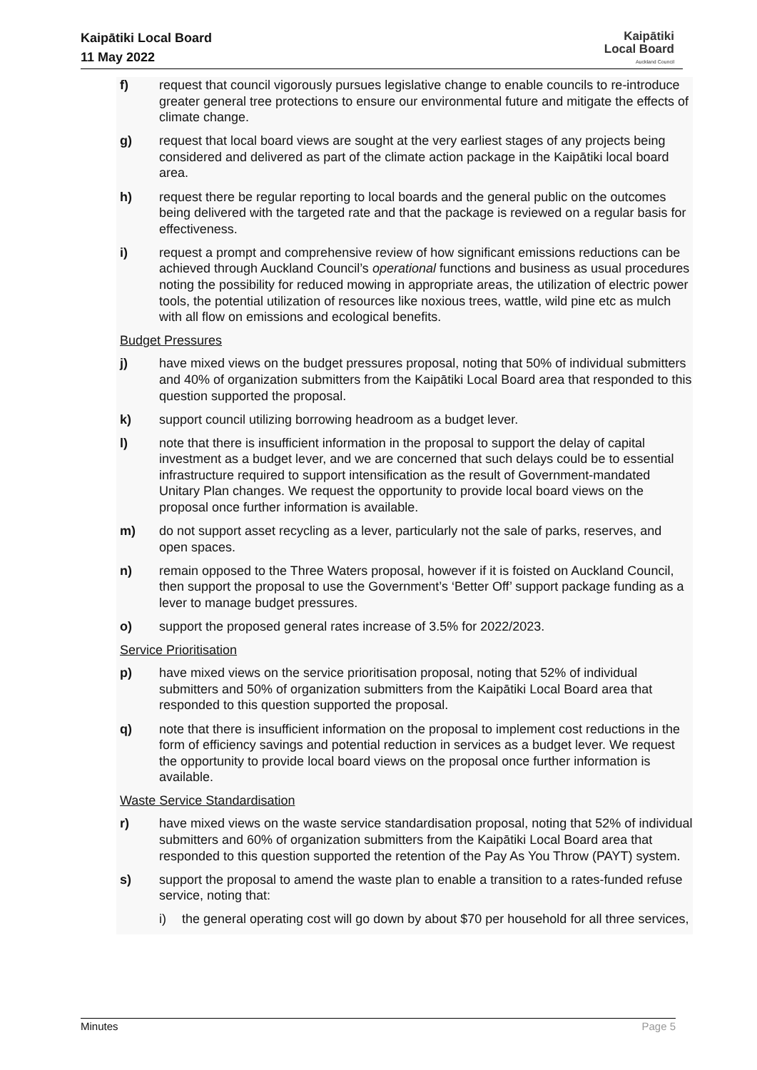Kaipātiki Local Board
11 May 2022
Kaipātiki
Local Board
Auckland Council
f) request that council vigorously pursues legislative change to enable councils to re-introduce greater general tree protections to ensure our environmental future and mitigate the effects of climate change.
g) request that local board views are sought at the very earliest stages of any projects being considered and delivered as part of the climate action package in the Kaipātiki local board area.
h) request there be regular reporting to local boards and the general public on the outcomes being delivered with the targeted rate and that the package is reviewed on a regular basis for effectiveness.
i) request a prompt and comprehensive review of how significant emissions reductions can be achieved through Auckland Council’s operational functions and business as usual procedures noting the possibility for reduced mowing in appropriate areas, the utilization of electric power tools, the potential utilization of resources like noxious trees, wattle, wild pine etc as mulch with all flow on emissions and ecological benefits.
Budget Pressures
j) have mixed views on the budget pressures proposal, noting that 50% of individual submitters and 40% of organization submitters from the Kaipātiki Local Board area that responded to this question supported the proposal.
k) support council utilizing borrowing headroom as a budget lever.
l) note that there is insufficient information in the proposal to support the delay of capital investment as a budget lever, and we are concerned that such delays could be to essential infrastructure required to support intensification as the result of Government-mandated Unitary Plan changes. We request the opportunity to provide local board views on the proposal once further information is available.
m) do not support asset recycling as a lever, particularly not the sale of parks, reserves, and open spaces.
n) remain opposed to the Three Waters proposal, however if it is foisted on Auckland Council, then support the proposal to use the Government’s ‘Better Off’ support package funding as a lever to manage budget pressures.
o) support the proposed general rates increase of 3.5% for 2022/2023.
Service Prioritisation
p) have mixed views on the service prioritisation proposal, noting that 52% of individual submitters and 50% of organization submitters from the Kaipātiki Local Board area that responded to this question supported the proposal.
q) note that there is insufficient information on the proposal to implement cost reductions in the form of efficiency savings and potential reduction in services as a budget lever. We request the opportunity to provide local board views on the proposal once further information is available.
Waste Service Standardisation
r) have mixed views on the waste service standardisation proposal, noting that 52% of individual submitters and 60% of organization submitters from the Kaipātiki Local Board area that responded to this question supported the retention of the Pay As You Throw (PAYT) system.
s) support the proposal to amend the waste plan to enable a transition to a rates-funded refuse service, noting that:
i) the general operating cost will go down by about $70 per household for all three services,
Minutes Page 5